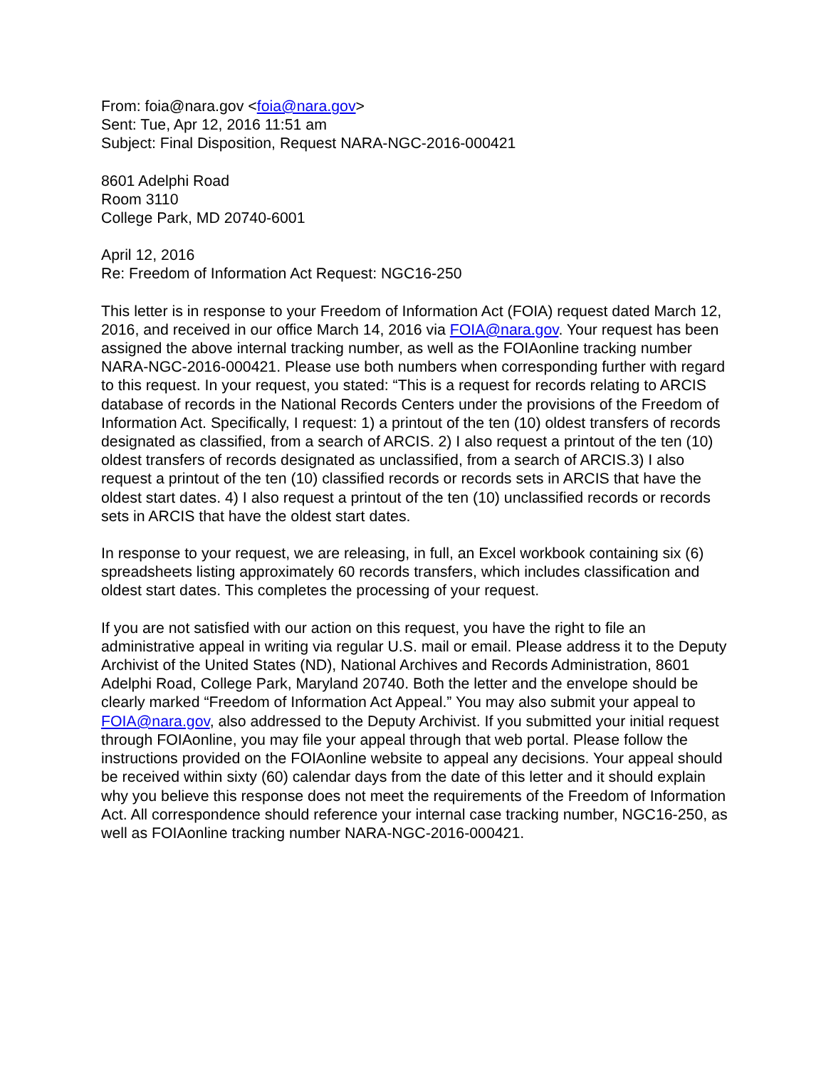From: foia@nara.gov <foia@nara.gov>
Sent: Tue, Apr 12, 2016 11:51 am
Subject: Final Disposition, Request NARA-NGC-2016-000421
8601 Adelphi Road
Room 3110
College Park, MD 20740-6001
April 12, 2016
Re: Freedom of Information Act Request: NGC16-250
This letter is in response to your Freedom of Information Act (FOIA) request dated March 12, 2016, and received in our office March 14, 2016 via FOIA@nara.gov. Your request has been assigned the above internal tracking number, as well as the FOIAonline tracking number NARA-NGC-2016-000421. Please use both numbers when corresponding further with regard to this request. In your request, you stated: “This is a request for records relating to ARCIS database of records in the National Records Centers under the provisions of the Freedom of Information Act. Specifically, I request: 1) a printout of the ten (10) oldest transfers of records designated as classified, from a search of ARCIS. 2) I also request a printout of the ten (10) oldest transfers of records designated as unclassified, from a search of ARCIS.3) I also request a printout of the ten (10) classified records or records sets in ARCIS that have the oldest start dates. 4) I also request a printout of the ten (10) unclassified records or records sets in ARCIS that have the oldest start dates.
In response to your request, we are releasing, in full, an Excel workbook containing six (6) spreadsheets listing approximately 60 records transfers, which includes classification and oldest start dates. This completes the processing of your request.
If you are not satisfied with our action on this request, you have the right to file an administrative appeal in writing via regular U.S. mail or email. Please address it to the Deputy Archivist of the United States (ND), National Archives and Records Administration, 8601 Adelphi Road, College Park, Maryland 20740. Both the letter and the envelope should be clearly marked “Freedom of Information Act Appeal.” You may also submit your appeal to FOIA@nara.gov, also addressed to the Deputy Archivist. If you submitted your initial request through FOIAonline, you may file your appeal through that web portal. Please follow the instructions provided on the FOIAonline website to appeal any decisions. Your appeal should be received within sixty (60) calendar days from the date of this letter and it should explain why you believe this response does not meet the requirements of the Freedom of Information Act. All correspondence should reference your internal case tracking number, NGC16-250, as well as FOIAonline tracking number NARA-NGC-2016-000421.